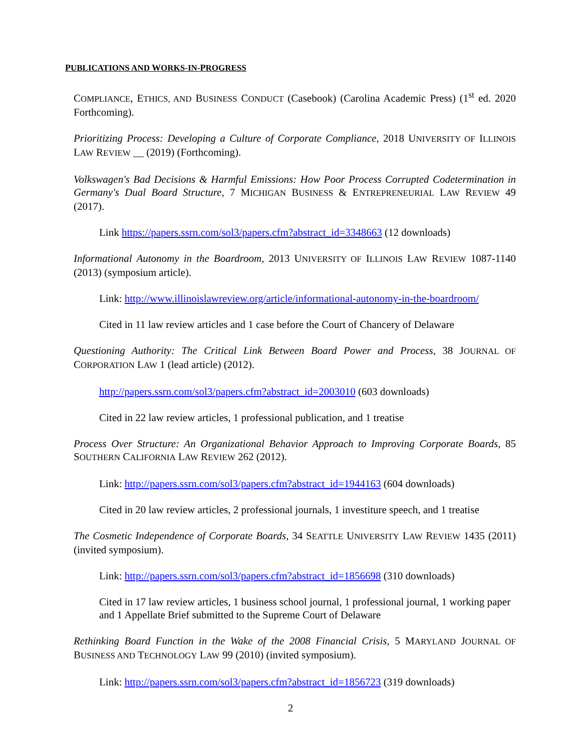PUBLICATIONS AND WORKS-IN-PROGRESS
COMPLIANCE, ETHICS, AND BUSINESS CONDUCT (Casebook) (Carolina Academic Press) (1<sup>st</sup> ed. 2020 Forthcoming).
Prioritizing Process: Developing a Culture of Corporate Compliance, 2018 UNIVERSITY OF ILLINOIS LAW REVIEW __ (2019) (Forthcoming).
Volkswagen's Bad Decisions & Harmful Emissions: How Poor Process Corrupted Codetermination in Germany's Dual Board Structure, 7 MICHIGAN BUSINESS & ENTREPRENEURIAL LAW REVIEW 49 (2017).
Link https://papers.ssrn.com/sol3/papers.cfm?abstract_id=3348663 (12 downloads)
Informational Autonomy in the Boardroom, 2013 UNIVERSITY OF ILLINOIS LAW REVIEW 1087-1140 (2013) (symposium article).
Link: http://www.illinoislawreview.org/article/informational-autonomy-in-the-boardroom/
Cited in 11 law review articles and 1 case before the Court of Chancery of Delaware
Questioning Authority: The Critical Link Between Board Power and Process, 38 JOURNAL OF CORPORATION LAW 1 (lead article) (2012).
http://papers.ssrn.com/sol3/papers.cfm?abstract_id=2003010 (603 downloads)
Cited in 22 law review articles, 1 professional publication, and 1 treatise
Process Over Structure: An Organizational Behavior Approach to Improving Corporate Boards, 85 SOUTHERN CALIFORNIA LAW REVIEW 262 (2012).
Link: http://papers.ssrn.com/sol3/papers.cfm?abstract_id=1944163 (604 downloads)
Cited in 20 law review articles, 2 professional journals, 1 investiture speech, and 1 treatise
The Cosmetic Independence of Corporate Boards, 34 SEATTLE UNIVERSITY LAW REVIEW 1435 (2011) (invited symposium).
Link: http://papers.ssrn.com/sol3/papers.cfm?abstract_id=1856698 (310 downloads)
Cited in 17 law review articles, 1 business school journal, 1 professional journal, 1 working paper and 1 Appellate Brief submitted to the Supreme Court of Delaware
Rethinking Board Function in the Wake of the 2008 Financial Crisis, 5 MARYLAND JOURNAL OF BUSINESS AND TECHNOLOGY LAW 99 (2010) (invited symposium).
Link: http://papers.ssrn.com/sol3/papers.cfm?abstract_id=1856723 (319 downloads)
2